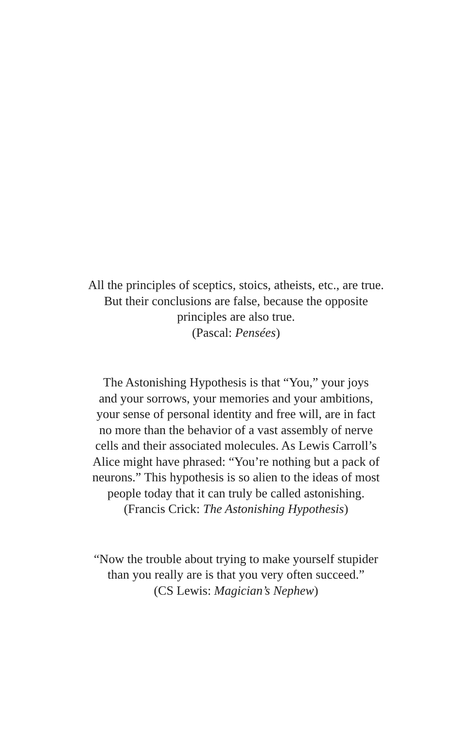All the principles of sceptics, stoics, atheists, etc., are true.
But their conclusions are false, because the opposite
principles are also true.
(Pascal: Pensées)
The Astonishing Hypothesis is that “You,” your joys
and your sorrows, your memories and your ambitions,
your sense of personal identity and free will, are in fact
no more than the behavior of a vast assembly of nerve
cells and their associated molecules. As Lewis Carroll’s
Alice might have phrased: “You’re nothing but a pack of
neurons.” This hypothesis is so alien to the ideas of most
people today that it can truly be called astonishing.
(Francis Crick: The Astonishing Hypothesis)
“Now the trouble about trying to make yourself stupider
than you really are is that you very often succeed.”
(CS Lewis: Magician’s Nephew)